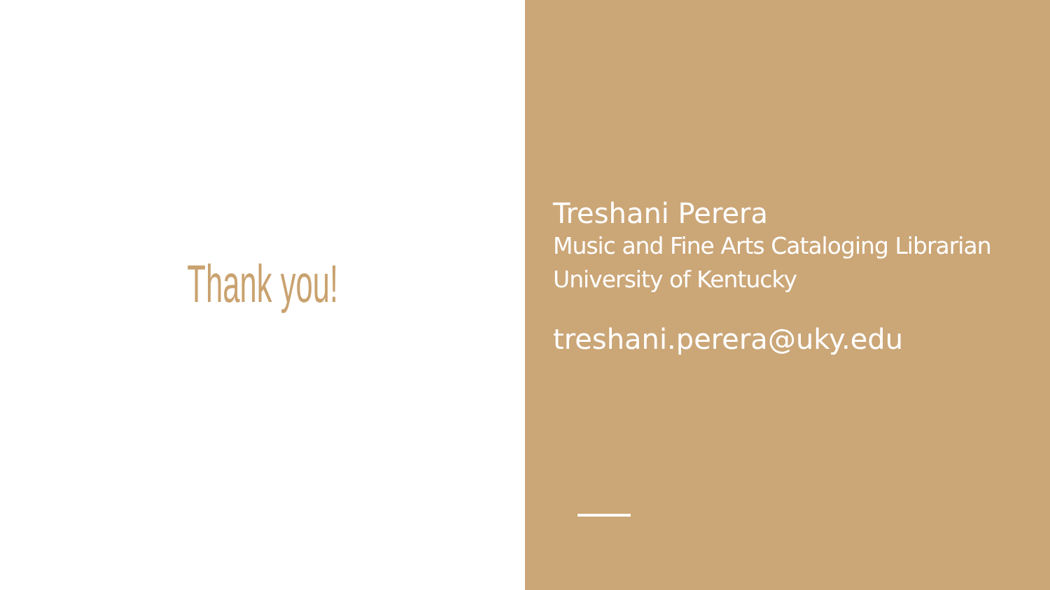Thank you!
Treshani Perera
Music and Fine Arts Cataloging Librarian
University of Kentucky
treshani.perera@uky.edu